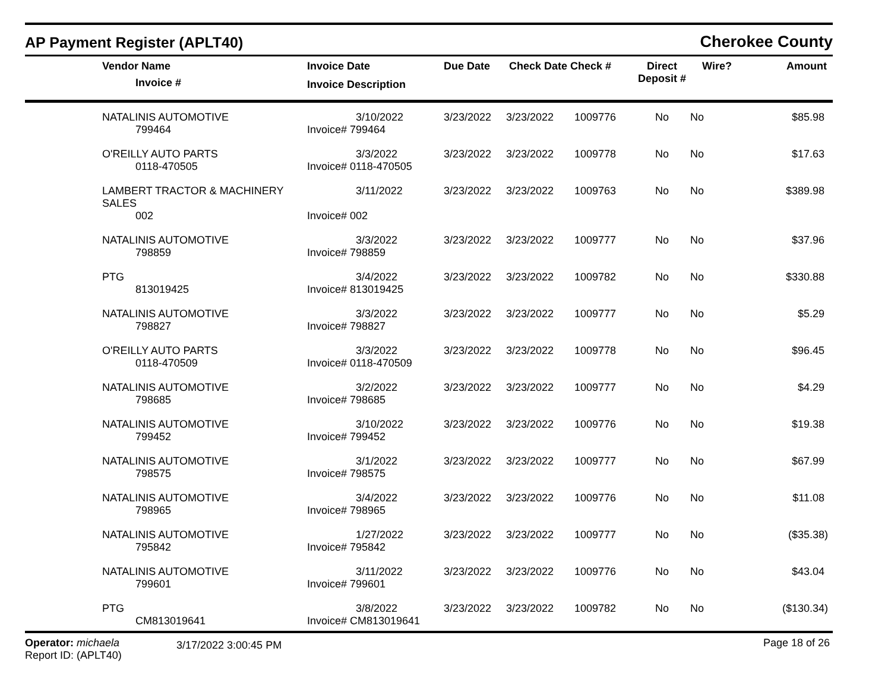AP Payment Register (APLT40)
Cherokee County
| | Vendor Name Invoice # | Invoice Date Invoice Description | Due Date | Check Date Check # | Direct Deposit # | Wire? | Amount |
| --- | --- | --- | --- | --- | --- | --- | --- |
| | NATALINIS AUTOMOTIVE | 3/10/2022 | 3/23/2022 | 3/23/2022 | 1009776 | No | No | $85.98 |
| | 799464 | Invoice# 799464 | | | | | | |
| | O'REILLY AUTO PARTS | 3/3/2022 | 3/23/2022 | 3/23/2022 | 1009778 | No | No | $17.63 |
| | 0118-470505 | Invoice# 0118-470505 | | | | | | |
| | LAMBERT TRACTOR & MACHINERY SALES | 3/11/2022 | 3/23/2022 | 3/23/2022 | 1009763 | No | No | $389.98 |
| | 002 | Invoice# 002 | | | | | | |
| | NATALINIS AUTOMOTIVE | 3/3/2022 | 3/23/2022 | 3/23/2022 | 1009777 | No | No | $37.96 |
| | 798859 | Invoice# 798859 | | | | | | |
| | PTG | 3/4/2022 | 3/23/2022 | 3/23/2022 | 1009782 | No | No | $330.88 |
| | 813019425 | Invoice# 813019425 | | | | | | |
| | NATALINIS AUTOMOTIVE | 3/3/2022 | 3/23/2022 | 3/23/2022 | 1009777 | No | No | $5.29 |
| | 798827 | Invoice# 798827 | | | | | | |
| | O'REILLY AUTO PARTS | 3/3/2022 | 3/23/2022 | 3/23/2022 | 1009778 | No | No | $96.45 |
| | 0118-470509 | Invoice# 0118-470509 | | | | | | |
| | NATALINIS AUTOMOTIVE | 3/2/2022 | 3/23/2022 | 3/23/2022 | 1009777 | No | No | $4.29 |
| | 798685 | Invoice# 798685 | | | | | | |
| | NATALINIS AUTOMOTIVE | 3/10/2022 | 3/23/2022 | 3/23/2022 | 1009776 | No | No | $19.38 |
| | 799452 | Invoice# 799452 | | | | | | |
| | NATALINIS AUTOMOTIVE | 3/1/2022 | 3/23/2022 | 3/23/2022 | 1009777 | No | No | $67.99 |
| | 798575 | Invoice# 798575 | | | | | | |
| | NATALINIS AUTOMOTIVE | 3/4/2022 | 3/23/2022 | 3/23/2022 | 1009776 | No | No | $11.08 |
| | 798965 | Invoice# 798965 | | | | | | |
| | NATALINIS AUTOMOTIVE | 1/27/2022 | 3/23/2022 | 3/23/2022 | 1009777 | No | No | ($35.38) |
| | 795842 | Invoice# 795842 | | | | | | |
| | NATALINIS AUTOMOTIVE | 3/11/2022 | 3/23/2022 | 3/23/2022 | 1009776 | No | No | $43.04 |
| | 799601 | Invoice# 799601 | | | | | | |
| | PTG | 3/8/2022 | 3/23/2022 | 3/23/2022 | 1009782 | No | No | ($130.34) |
| | CM813019641 | Invoice# CM813019641 | | | | | | |
Operator: michaela
Report ID: (APLT40)
3/17/2022 3:00:45 PM
Page 18 of 26